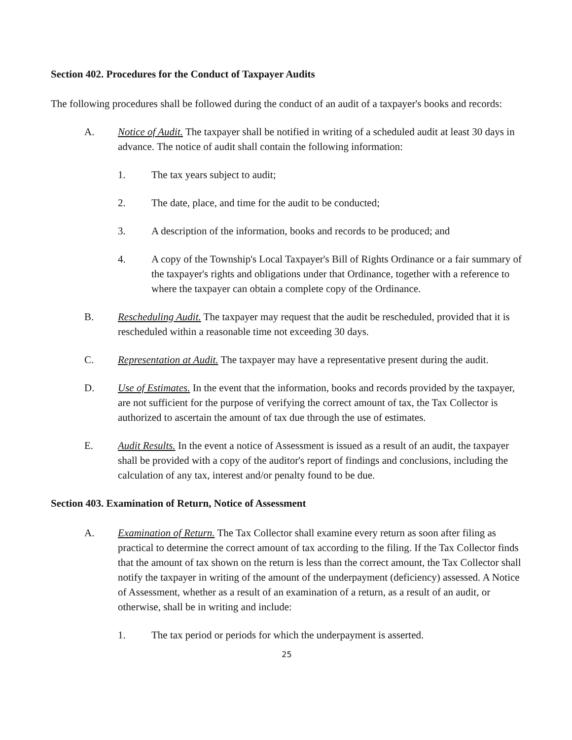Section 402. Procedures for the Conduct of Taxpayer Audits
The following procedures shall be followed during the conduct of an audit of a taxpayer's books and records:
A. Notice of Audit. The taxpayer shall be notified in writing of a scheduled audit at least 30 days in advance. The notice of audit shall contain the following information:
1. The tax years subject to audit;
2. The date, place, and time for the audit to be conducted;
3. A description of the information, books and records to be produced; and
4. A copy of the Township's Local Taxpayer's Bill of Rights Ordinance or a fair summary of the taxpayer's rights and obligations under that Ordinance, together with a reference to where the taxpayer can obtain a complete copy of the Ordinance.
B. Rescheduling Audit. The taxpayer may request that the audit be rescheduled, provided that it is rescheduled within a reasonable time not exceeding 30 days.
C. Representation at Audit. The taxpayer may have a representative present during the audit.
D. Use of Estimates. In the event that the information, books and records provided by the taxpayer, are not sufficient for the purpose of verifying the correct amount of tax, the Tax Collector is authorized to ascertain the amount of tax due through the use of estimates.
E. Audit Results. In the event a notice of Assessment is issued as a result of an audit, the taxpayer shall be provided with a copy of the auditor's report of findings and conclusions, including the calculation of any tax, interest and/or penalty found to be due.
Section 403. Examination of Return, Notice of Assessment
A. Examination of Return. The Tax Collector shall examine every return as soon after filing as practical to determine the correct amount of tax according to the filing. If the Tax Collector finds that the amount of tax shown on the return is less than the correct amount, the Tax Collector shall notify the taxpayer in writing of the amount of the underpayment (deficiency) assessed. A Notice of Assessment, whether as a result of an examination of a return, as a result of an audit, or otherwise, shall be in writing and include:
1. The tax period or periods for which the underpayment is asserted.
25